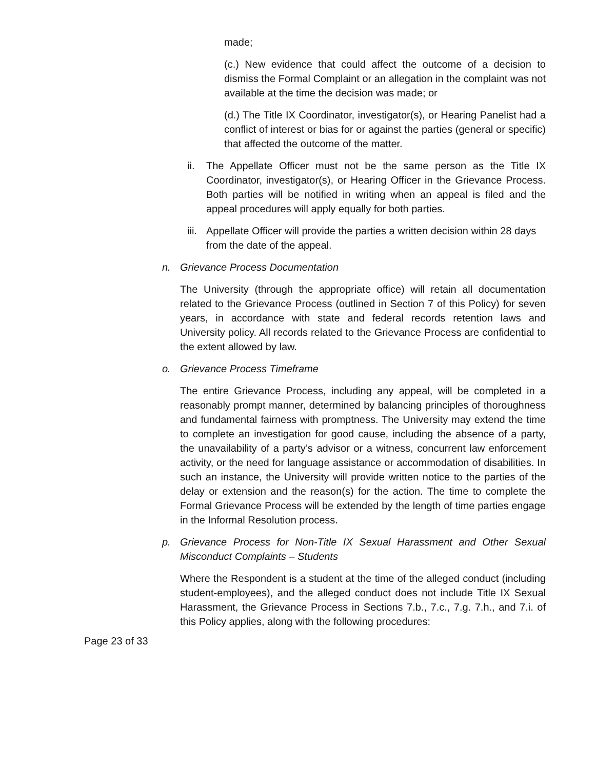made;
(c.) New evidence that could affect the outcome of a decision to dismiss the Formal Complaint or an allegation in the complaint was not available at the time the decision was made; or
(d.) The Title IX Coordinator, investigator(s), or Hearing Panelist had a conflict of interest or bias for or against the parties (general or specific) that affected the outcome of the matter.
ii. The Appellate Officer must not be the same person as the Title IX Coordinator, investigator(s), or Hearing Officer in the Grievance Process. Both parties will be notified in writing when an appeal is filed and the appeal procedures will apply equally for both parties.
iii. Appellate Officer will provide the parties a written decision within 28 days from the date of the appeal.
n. Grievance Process Documentation
The University (through the appropriate office) will retain all documentation related to the Grievance Process (outlined in Section 7 of this Policy) for seven years, in accordance with state and federal records retention laws and University policy. All records related to the Grievance Process are confidential to the extent allowed by law.
o. Grievance Process Timeframe
The entire Grievance Process, including any appeal, will be completed in a reasonably prompt manner, determined by balancing principles of thoroughness and fundamental fairness with promptness. The University may extend the time to complete an investigation for good cause, including the absence of a party, the unavailability of a party’s advisor or a witness, concurrent law enforcement activity, or the need for language assistance or accommodation of disabilities. In such an instance, the University will provide written notice to the parties of the delay or extension and the reason(s) for the action. The time to complete the Formal Grievance Process will be extended by the length of time parties engage in the Informal Resolution process.
p. Grievance Process for Non-Title IX Sexual Harassment and Other Sexual Misconduct Complaints – Students
Where the Respondent is a student at the time of the alleged conduct (including student-employees), and the alleged conduct does not include Title IX Sexual Harassment, the Grievance Process in Sections 7.b., 7.c., 7.g. 7.h., and 7.i. of this Policy applies, along with the following procedures:
Page 23 of 33